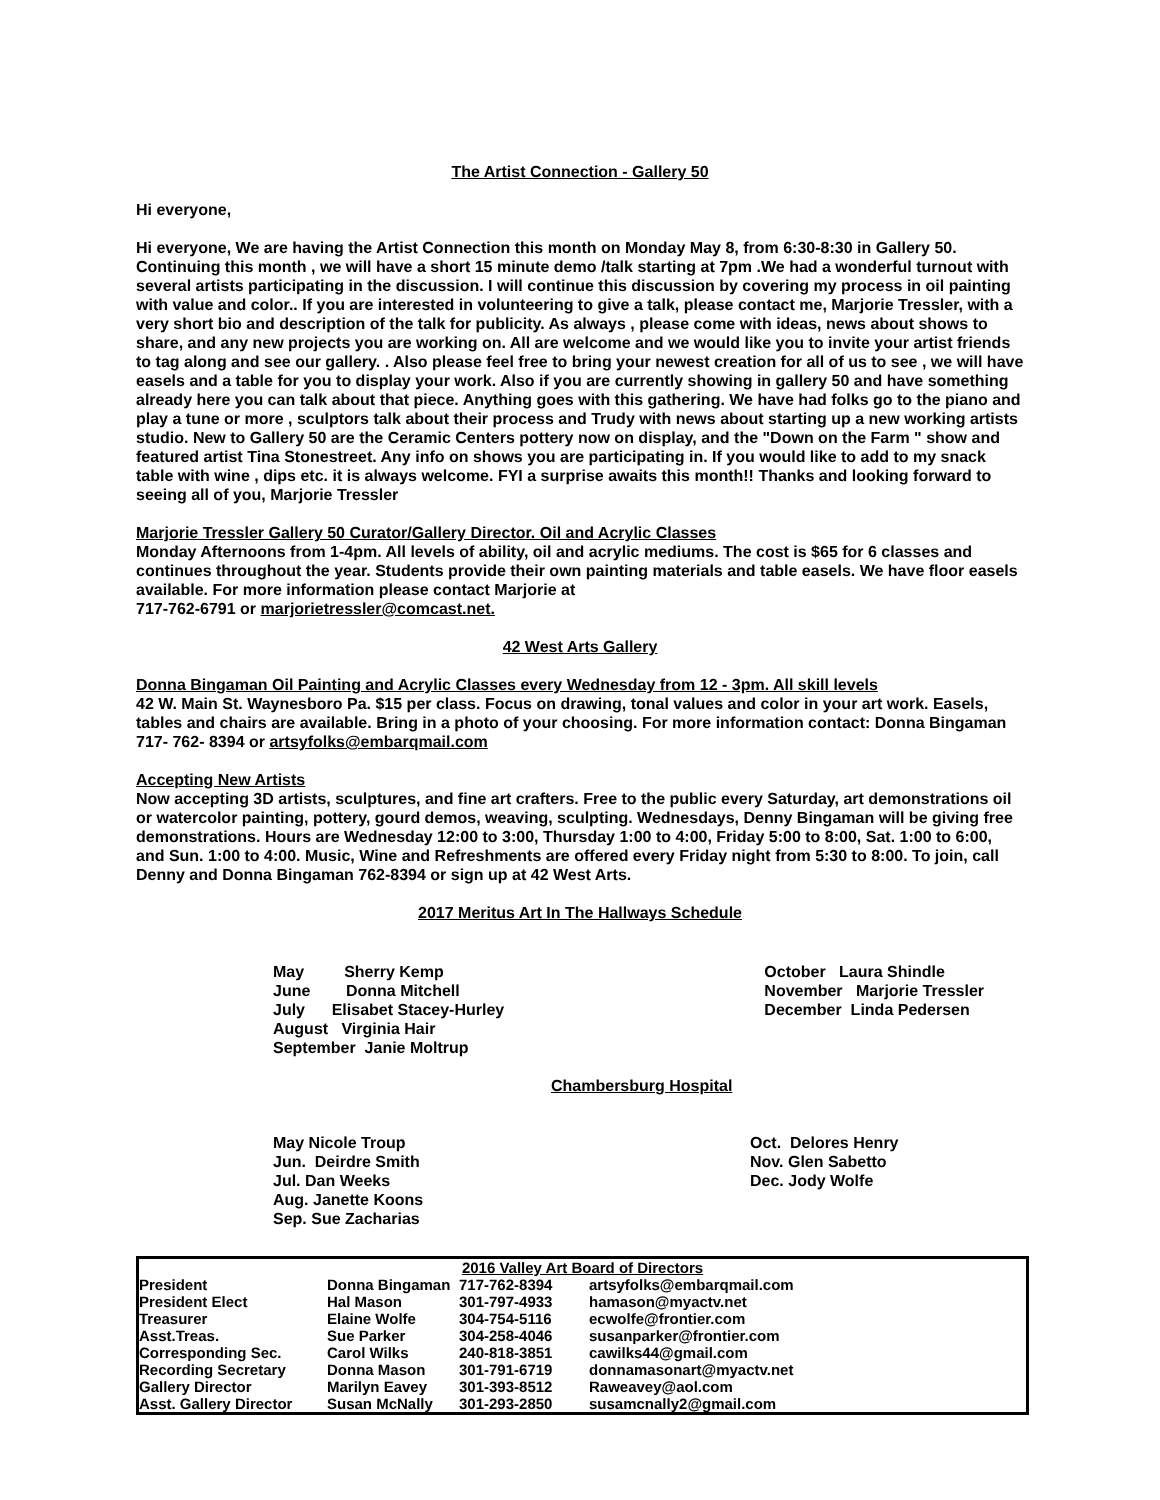The Artist Connection - Gallery 50
Hi everyone,
Hi everyone, We are having the Artist Connection this month on Monday May 8, from 6:30-8:30 in Gallery 50. Continuing this month , we will have a short 15 minute demo /talk starting at 7pm .We had a wonderful turnout with several artists participating in the discussion. I will continue this discussion by covering my process in oil painting with value and color.. If you are interested in volunteering to give a talk, please contact me, Marjorie Tressler, with a very short bio and description of the talk for publicity. As always , please come with ideas, news about shows to share, and any new projects you are working on. All are welcome and we would like you to invite your artist friends to tag along and see our gallery. . Also please feel free to bring your newest creation for all of us to see , we will have easels and a table for you to display your work. Also if you are currently showing in gallery 50 and have something already here you can talk about that piece. Anything goes with this gathering. We have had folks go to the piano and play a tune or more , sculptors talk about their process and Trudy with news about starting up a new working artists studio. New to Gallery 50 are the Ceramic Centers pottery now on display, and the "Down on the Farm " show and featured artist Tina Stonestreet. Any info on shows you are participating in. If you would like to add to my snack table with wine , dips etc. it is always welcome. FYI a surprise awaits this month!! Thanks and looking forward to seeing all of you, Marjorie Tressler
Marjorie Tressler Gallery 50 Curator/Gallery Director. Oil and Acrylic Classes
Monday Afternoons from 1-4pm. All levels of ability, oil and acrylic mediums. The cost is $65 for 6 classes and continues throughout the year. Students provide their own painting materials and table easels. We have floor easels available. For more information please contact Marjorie at
717-762-6791 or marjorietressler@comcast.net.
42 West Arts Gallery
Donna Bingaman Oil Painting and Acrylic Classes every Wednesday from 12 - 3pm. All skill levels
42 W. Main St. Waynesboro Pa. $15 per class. Focus on drawing, tonal values and color in your art work. Easels, tables and chairs are available. Bring in a photo of your choosing. For more information contact: Donna Bingaman 717- 762- 8394 or artsyfolks@embarqmail.com
Accepting New Artists
Now accepting 3D artists, sculptures, and fine art crafters. Free to the public every Saturday, art demonstrations oil or watercolor painting, pottery, gourd demos, weaving, sculpting. Wednesdays, Denny Bingaman will be giving free demonstrations. Hours are Wednesday 12:00 to 3:00, Thursday 1:00 to 4:00, Friday 5:00 to 8:00, Sat. 1:00 to 6:00, and Sun. 1:00 to 4:00. Music, Wine and Refreshments are offered every Friday night from 5:30 to 8:00. To join, call Denny and Donna Bingaman 762-8394 or sign up at 42 West Arts.
2017 Meritus Art In The Hallways Schedule
May Sherry Kemp
June Donna Mitchell
July Elisabet Stacey-Hurley
August Virginia Hair
September Janie Moltrup
October Laura Shindle
November Marjorie Tressler
December Linda Pedersen
Chambersburg Hospital
May Nicole Troup
Jun. Deirdre Smith
Jul. Dan Weeks
Aug. Janette Koons
Sep. Sue Zacharias
Oct. Delores Henry
Nov. Glen Sabetto
Dec. Jody Wolfe
| 2016 Valley Art Board of Directors | | | |
| President | Donna Bingaman | 717-762-8394 | artsyfolks@embarqmail.com |
| President Elect | Hal Mason | 301-797-4933 | hamason@myactv.net |
| Treasurer | Elaine Wolfe | 304-754-5116 | ecwolfe@frontier.com |
| Asst.Treas. | Sue Parker | 304-258-4046 | susanparker@frontier.com |
| Corresponding Sec. | Carol Wilks | 240-818-3851 | cawilks44@gmail.com |
| Recording Secretary | Donna Mason | 301-791-6719 | donnamasonart@myactv.net |
| Gallery Director | Marilyn Eavey | 301-393-8512 | Raweavey@aol.com |
| Asst. Gallery Director | Susan McNally | 301-293-2850 | susamcnally2@gmail.com |